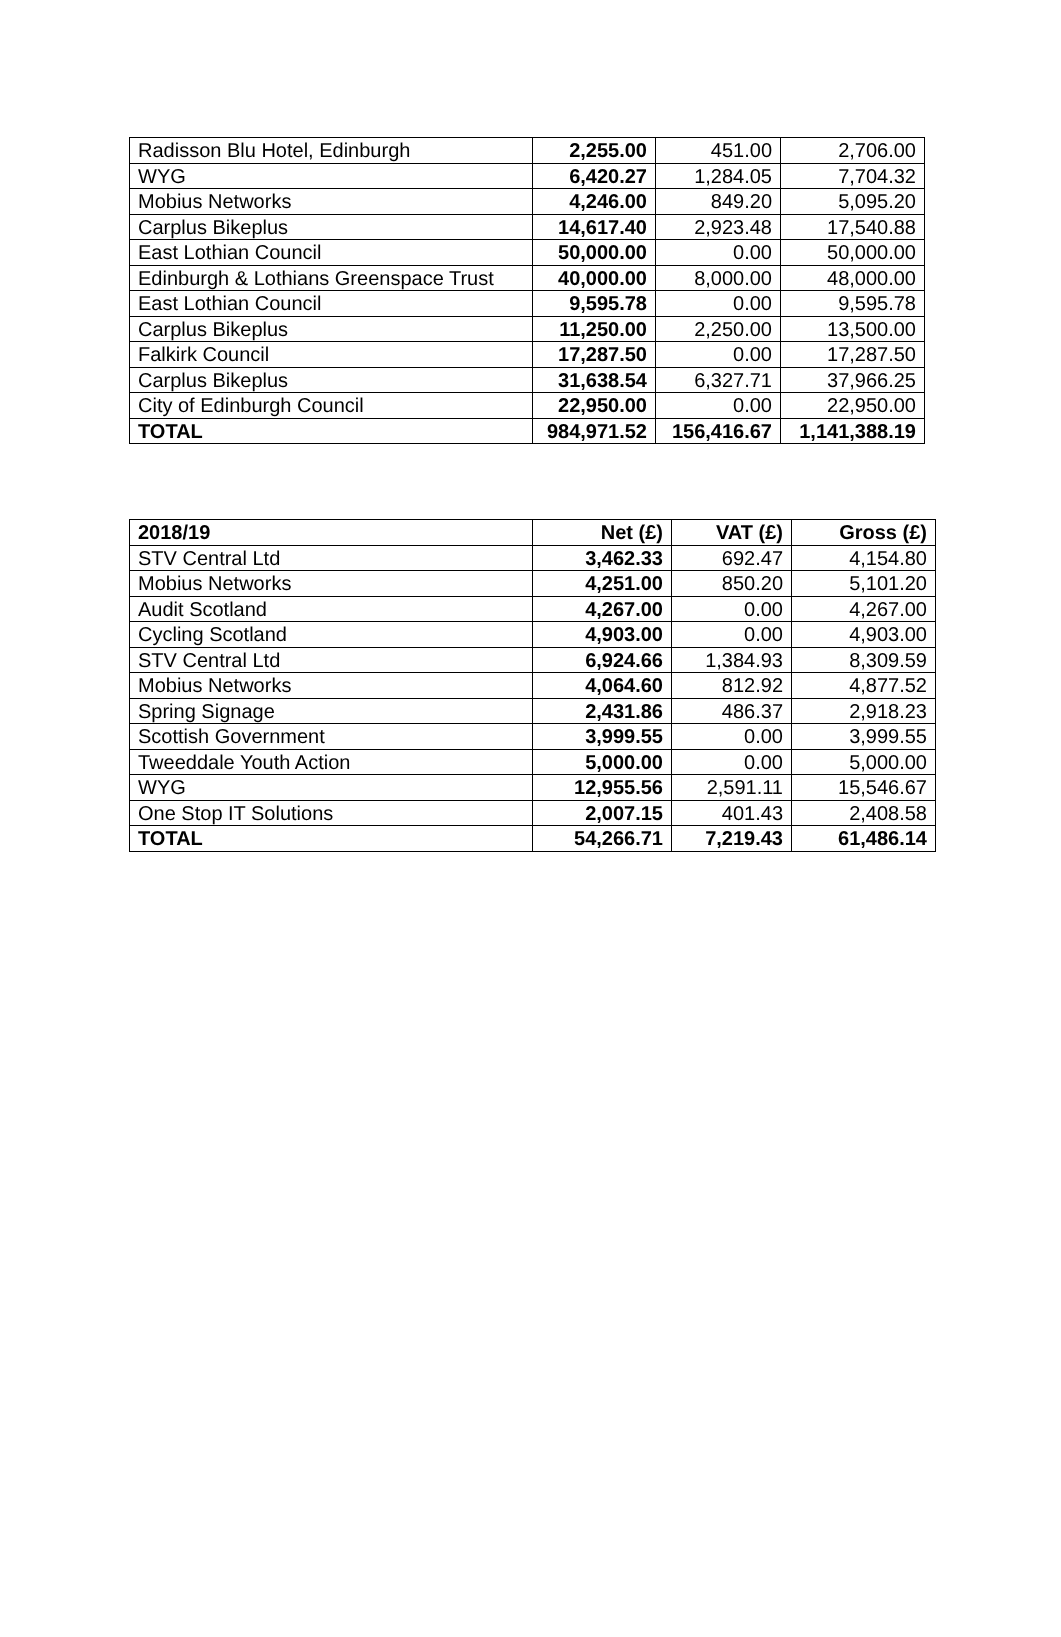| Radisson Blu Hotel, Edinburgh | 2,255.00 | 451.00 | 2,706.00 |
| WYG | 6,420.27 | 1,284.05 | 7,704.32 |
| Mobius Networks | 4,246.00 | 849.20 | 5,095.20 |
| Carplus Bikeplus | 14,617.40 | 2,923.48 | 17,540.88 |
| East Lothian Council | 50,000.00 | 0.00 | 50,000.00 |
| Edinburgh & Lothians Greenspace Trust | 40,000.00 | 8,000.00 | 48,000.00 |
| East Lothian Council | 9,595.78 | 0.00 | 9,595.78 |
| Carplus Bikeplus | 11,250.00 | 2,250.00 | 13,500.00 |
| Falkirk Council | 17,287.50 | 0.00 | 17,287.50 |
| Carplus Bikeplus | 31,638.54 | 6,327.71 | 37,966.25 |
| City of Edinburgh Council | 22,950.00 | 0.00 | 22,950.00 |
| TOTAL | 984,971.52 | 156,416.67 | 1,141,388.19 |
| 2018/19 | Net (£) | VAT (£) | Gross (£) |
| --- | --- | --- | --- |
| STV Central Ltd | 3,462.33 | 692.47 | 4,154.80 |
| Mobius Networks | 4,251.00 | 850.20 | 5,101.20 |
| Audit Scotland | 4,267.00 | 0.00 | 4,267.00 |
| Cycling Scotland | 4,903.00 | 0.00 | 4,903.00 |
| STV Central Ltd | 6,924.66 | 1,384.93 | 8,309.59 |
| Mobius Networks | 4,064.60 | 812.92 | 4,877.52 |
| Spring Signage | 2,431.86 | 486.37 | 2,918.23 |
| Scottish Government | 3,999.55 | 0.00 | 3,999.55 |
| Tweeddale Youth Action | 5,000.00 | 0.00 | 5,000.00 |
| WYG | 12,955.56 | 2,591.11 | 15,546.67 |
| One Stop IT Solutions | 2,007.15 | 401.43 | 2,408.58 |
| TOTAL | 54,266.71 | 7,219.43 | 61,486.14 |